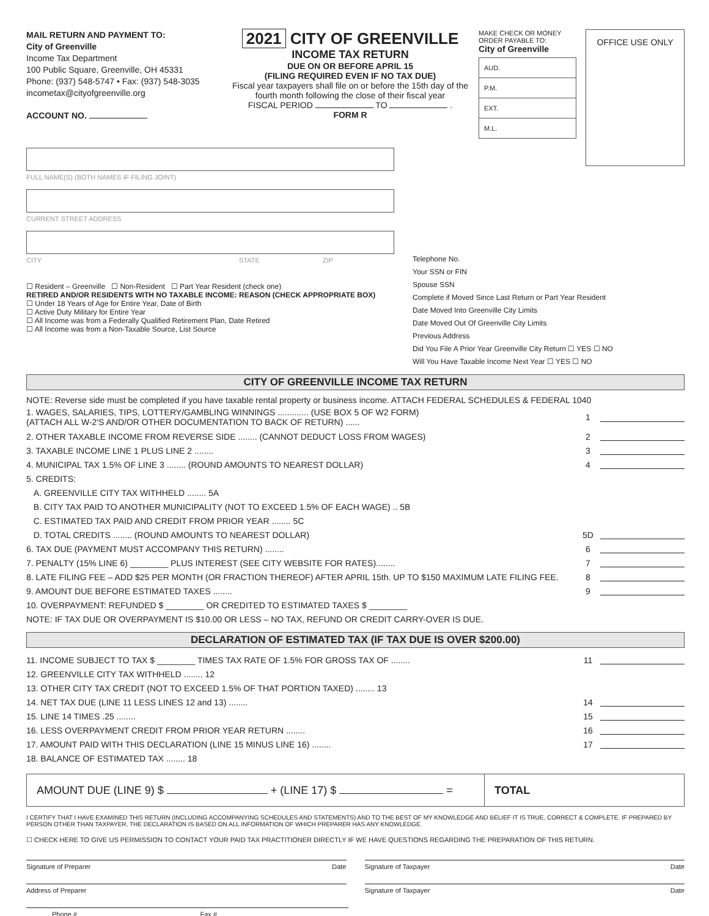MAIL RETURN AND PAYMENT TO:
City of Greenville
Income Tax Department
100 Public Square, Greenville, OH 45331
Phone: (937) 548-5747 • Fax: (937) 548-3035
incometax@cityofgreenville.org
ACCOUNT NO.
2021 CITY OF GREENVILLE
INCOME TAX RETURN
DUE ON OR BEFORE APRIL 15
(FILING REQUIRED EVEN IF NO TAX DUE)
Fiscal year taxpayers shall file on or before the 15th day of the fourth month following the close of their fiscal year
FISCAL PERIOD TO .
FORM R
MAKE CHECK OR MONEY ORDER PAYABLE TO:
City of Greenville
AUD.
P.M.
EXT.
M.L.
OFFICE USE ONLY
FULL NAME(S) (BOTH NAMES IF FILING JOINT)
CURRENT STREET ADDRESS
CITY STATE ZIP
☐ Resident – Greenville ☐ Non-Resident ☐ Part Year Resident (check one)
RETIRED AND/OR RESIDENTS WITH NO TAXABLE INCOME: REASON (CHECK APPROPRIATE BOX)
☐ Under 18 Years of Age for Entire Year, Date of Birth
☐ Active Duty Military for Entire Year
☐ All Income was from a Federally Qualified Retirement Plan, Date Retired
☐ All Income was from a Non-Taxable Source, List Source
Telephone No.
Your SSN or FIN
Spouse SSN
Complete if Moved Since Last Return or Part Year Resident
Date Moved Into Greenville City Limits
Date Moved Out Of Greenville City Limits
Previous Address
Did You File A Prior Year Greenville City Return ☐ YES ☐ NO
Will You Have Taxable Income Next Year ☐ YES ☐ NO
CITY OF GREENVILLE INCOME TAX RETURN
NOTE: Reverse side must be completed if you have taxable rental property or business income. ATTACH FEDERAL SCHEDULES & FEDERAL 1040
1. WAGES, SALARIES, TIPS, LOTTERY/GAMBLING WINNINGS ............. (USE BOX 5 OF W2 FORM)
(ATTACH ALL W-2'S AND/OR OTHER DOCUMENTATION TO BACK OF RETURN) ...... 1
2. OTHER TAXABLE INCOME FROM REVERSE SIDE ........ (CANNOT DEDUCT LOSS FROM WAGES) 2
3. TAXABLE INCOME LINE 1 PLUS LINE 2 ........ 3
4. MUNICIPAL TAX 1.5% OF LINE 3 ........ (ROUND AMOUNTS TO NEAREST DOLLAR) 4
5. CREDITS:
A. GREENVILLE CITY TAX WITHHELD ........ 5A
B. CITY TAX PAID TO ANOTHER MUNICIPALITY (NOT TO EXCEED 1.5% OF EACH WAGE) .. 5B
C. ESTIMATED TAX PAID AND CREDIT FROM PRIOR YEAR ........ 5C
D. TOTAL CREDITS ........ (ROUND AMOUNTS TO NEAREST DOLLAR) 5D
6. TAX DUE (PAYMENT MUST ACCOMPANY THIS RETURN) ........ 6
7. PENALTY (15% LINE 6) ________ PLUS INTEREST (SEE CITY WEBSITE FOR RATES)........ 7
8. LATE FILING FEE – ADD $25 PER MONTH (OR FRACTION THEREOF) AFTER APRIL 15th. UP TO $150 MAXIMUM LATE FILING FEE. 8
9. AMOUNT DUE BEFORE ESTIMATED TAXES ........ 9
10. OVERPAYMENT: REFUNDED $ ________ OR CREDITED TO ESTIMATED TAXES $ ________
NOTE: IF TAX DUE OR OVERPAYMENT IS $10.00 OR LESS – NO TAX, REFUND OR CREDIT CARRY-OVER IS DUE.
DECLARATION OF ESTIMATED TAX (IF TAX DUE IS OVER $200.00)
11. INCOME SUBJECT TO TAX $ ________ TIMES TAX RATE OF 1.5% FOR GROSS TAX OF ........ 11
12. GREENVILLE CITY TAX WITHHELD ........ 12
13. OTHER CITY TAX CREDIT (NOT TO EXCEED 1.5% OF THAT PORTION TAXED) ........ 13
14. NET TAX DUE (LINE 11 LESS LINES 12 and 13) ........ 14
15. LINE 14 TIMES .25 ........ 15
16. LESS OVERPAYMENT CREDIT FROM PRIOR YEAR RETURN ........ 16
17. AMOUNT PAID WITH THIS DECLARATION (LINE 15 MINUS LINE 16) ........ 17
18. BALANCE OF ESTIMATED TAX ........ 18
AMOUNT DUE (LINE 9) $ + (LINE 17) $ = TOTAL
I CERTIFY THAT I HAVE EXAMINED THIS RETURN (INCLUDING ACCOMPANYING SCHEDULES AND STATEMENTS) AND TO THE BEST OF MY KNOWLEDGE AND BELIEF IT IS TRUE, CORRECT & COMPLETE. IF PREPARED BY PERSON OTHER THAN TAXPAYER, THE DECLARATION IS BASED ON ALL INFORMATION OF WHICH PREPARER HAS ANY KNOWLEDGE.
☐ CHECK HERE TO GIVE US PERMISSION TO CONTACT YOUR PAID TAX PRACTITIONER DIRECTLY IF WE HAVE QUESTIONS REGARDING THE PREPARATION OF THIS RETURN.
Signature of Preparer Date Signature of Taxpayer Date
Address of Preparer Signature of Taxpayer Date
Phone # Fax #